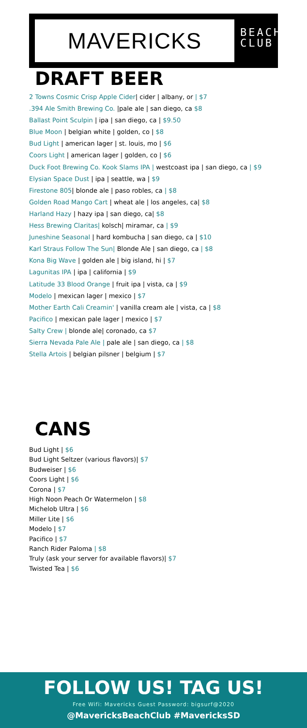MAVERICKS
BEACH
CLUB
DRAFT BEER
2 Towns Cosmic Crisp Apple Cider| cider | albany, or | $7
.394 Ale Smith Brewing Co. |pale ale | san diego, ca $8
Ballast Point Sculpin | ipa | san diego, ca | $9.50
Blue Moon | belgian white | golden, co | $8
Bud Light | american lager | st. louis, mo | $6
Coors Light | american lager | golden, co | $6
Duck Foot Brewing Co. Kook Slams IPA | westcoast ipa | san diego, ca | $9
Elysian Space Dust | ipa | seattle, wa | $9
Firestone 805| blonde ale | paso robles, ca | $8
Golden Road Mango Cart | wheat ale | los angeles, ca| $8
Harland Hazy | hazy ipa | san diego, ca| $8
Hess Brewing Claritas| kolsch| miramar, ca | $9
Juneshine Seasonal | hard kombucha | san diego, ca | $10
Karl Straus Follow The Sun| Blonde Ale | san diego, ca | $8
Kona Big Wave | golden ale | big island, hi | $7
Lagunitas IPA | ipa | california | $9
Latitude 33 Blood Orange | fruit ipa | vista, ca | $9
Modelo | mexican lager | mexico | $7
Mother Earth Cali Creamin' | vanilla cream ale | vista, ca | $8
Pacifico | mexican pale lager | mexico | $7
Salty Crew | blonde ale| coronado, ca $7
Sierra Nevada Pale Ale | pale ale | san diego, ca | $8
Stella Artois | belgian pilsner | belgium | $7
CANS
Bud Light | $6
Bud Light Seltzer (various flavors)| $7
Budweiser | $6
Coors Light | $6
Corona | $7
High Noon Peach Or Watermelon | $8
Michelob Ultra | $6
Miller Lite | $6
Modelo | $7
Pacifico | $7
Ranch Rider Paloma | $8
Truly (ask your server for available flavors)| $7
Twisted Tea | $6
FOLLOW US! TAG US!
Free Wifi: Mavericks Guest Password: bigsurf@2020
@MavericksBeachClub #MavericksSD